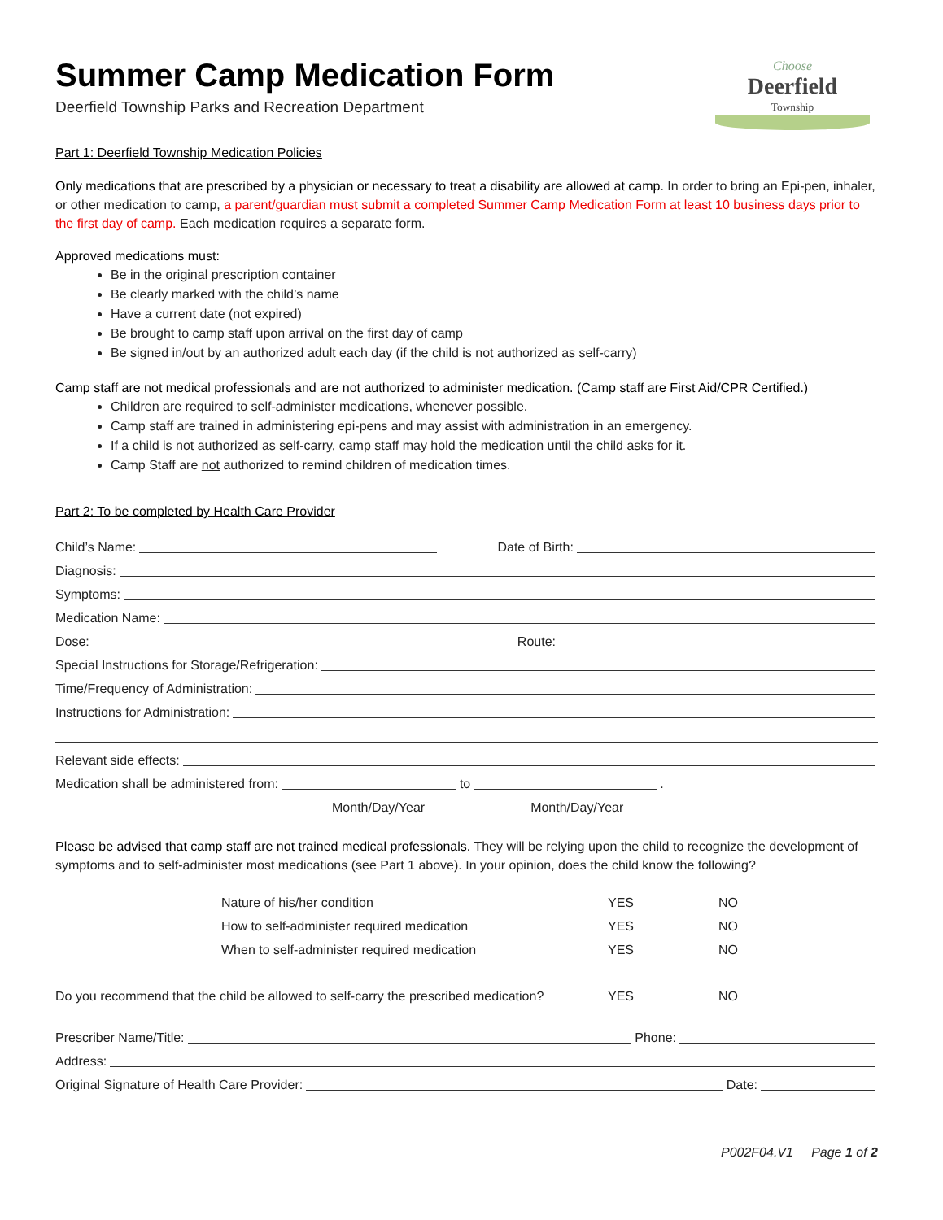Choose
Deerfield
Township
Summer Camp Medication Form
Deerfield Township Parks and Recreation Department
Part 1: Deerfield Township Medication Policies
Only medications that are prescribed by a physician or necessary to treat a disability are allowed at camp. In order to bring an Epi-pen, inhaler, or other medication to camp, a parent/guardian must submit a completed Summer Camp Medication Form at least 10 business days prior to the first day of camp. Each medication requires a separate form.
Approved medications must:
Be in the original prescription container
Be clearly marked with the child’s name
Have a current date (not expired)
Be brought to camp staff upon arrival on the first day of camp
Be signed in/out by an authorized adult each day (if the child is not authorized as self-carry)
Camp staff are not medical professionals and are not authorized to administer medication. (Camp staff are First Aid/CPR Certified.)
Children are required to self-administer medications, whenever possible.
Camp staff are trained in administering epi-pens and may assist with administration in an emergency.
If a child is not authorized as self-carry, camp staff may hold the medication until the child asks for it.
Camp Staff are not authorized to remind children of medication times.
Part 2: To be completed by Health Care Provider
Child’s Name: Date of Birth:
Diagnosis:
Symptoms:
Medication Name:
Dose: Route:
Special Instructions for Storage/Refrigeration:
Time/Frequency of Administration:
Instructions for Administration:
Relevant side effects:
Medication shall be administered from: to .
Month/Day/Year Month/Day/Year
Please be advised that camp staff are not trained medical professionals. They will be relying upon the child to recognize the development of symptoms and to self-administer most medications (see Part 1 above). In your opinion, does the child know the following?
Nature of his/her condition YES NO
How to self-administer required medication YES NO
When to self-administer required medication YES NO
Do you recommend that the child be allowed to self-carry the prescribed medication? YES NO
Prescriber Name/Title: Phone:
Address:
Original Signature of Health Care Provider: Date:
P002F04.V1 Page 1 of 2